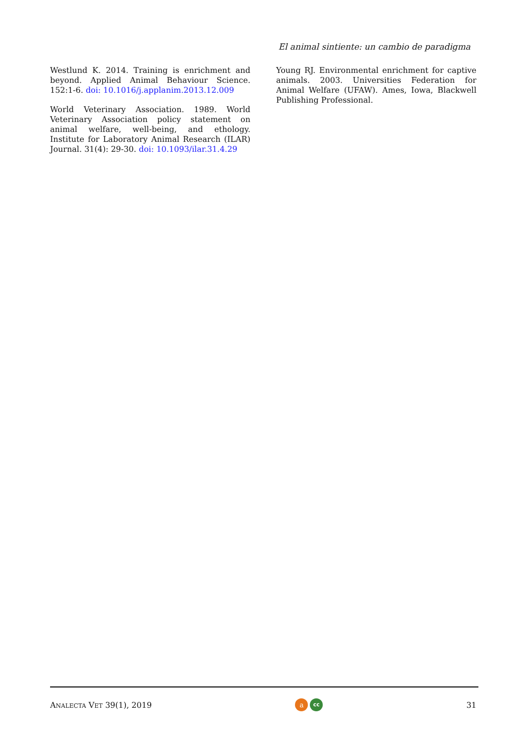El animal sintiente: un cambio de paradigma
Westlund K. 2014. Training is enrichment and beyond. Applied Animal Behaviour Science. 152:1-6. doi: 10.1016/j.applanim.2013.12.009
World Veterinary Association. 1989. World Veterinary Association policy statement on animal welfare, well-being, and ethology. Institute for Laboratory Animal Research (ILAR) Journal. 31(4): 29-30. doi: 10.1093/ilar.31.4.29
Young RJ. Environmental enrichment for captive animals. 2003. Universities Federation for Animal Welfare (UFAW). Ames, Iowa, Blackwell Publishing Professional.
ANALECTA VET 39(1), 2019
a
cc
31